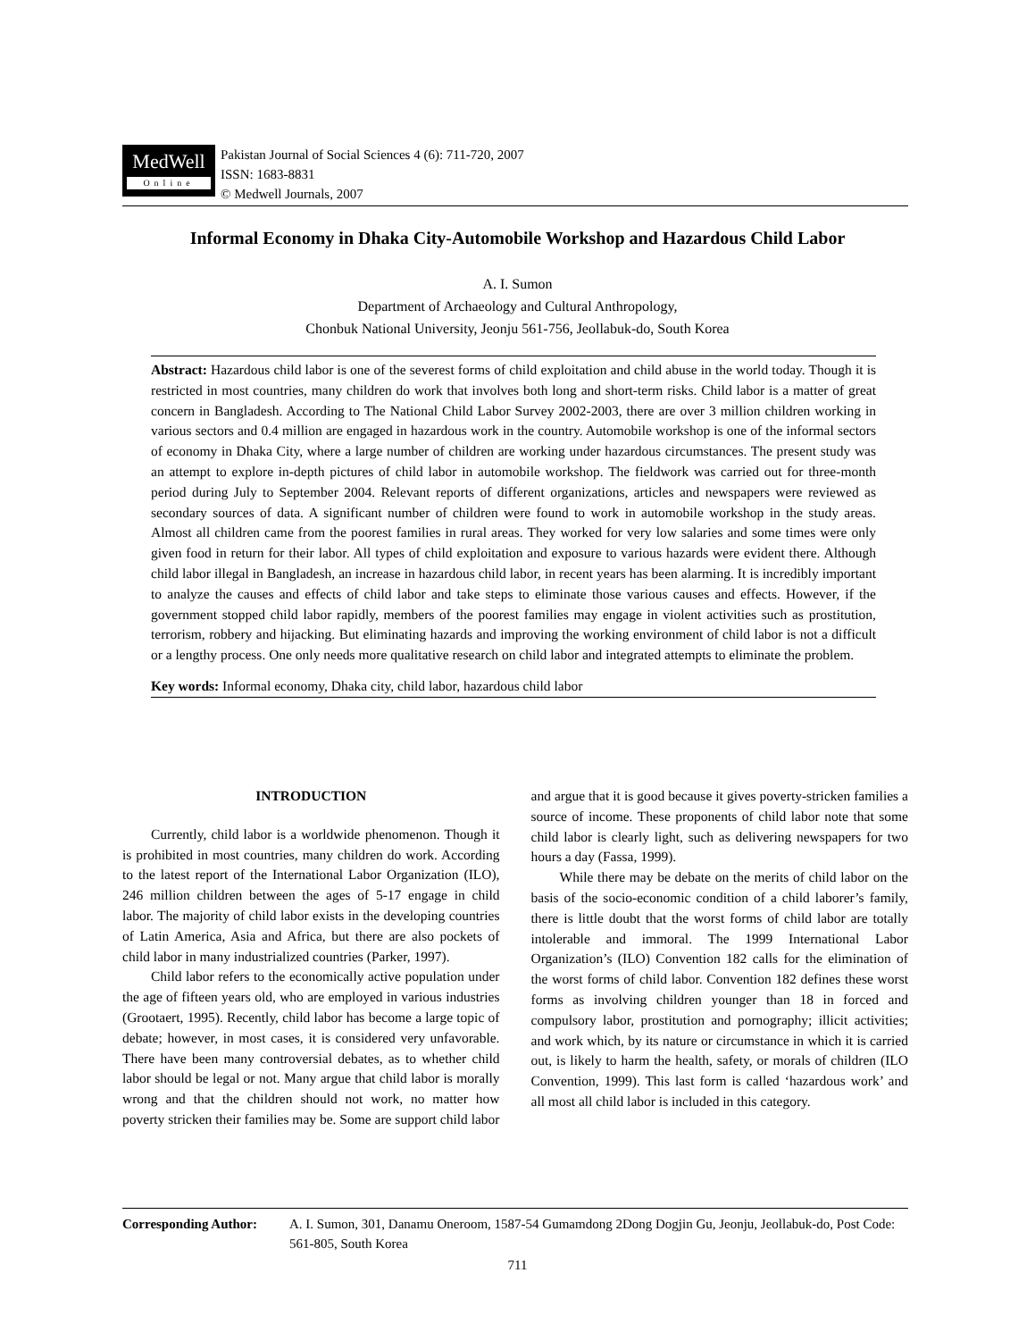MedWell
Online
Pakistan Journal of Social Sciences 4 (6): 711-720, 2007
ISSN: 1683-8831
© Medwell Journals, 2007
Informal Economy in Dhaka City-Automobile Workshop and Hazardous Child Labor
A. I. Sumon
Department of Archaeology and Cultural Anthropology,
Chonbuk National University, Jeonju 561-756, Jeollabuk-do, South Korea
Abstract: Hazardous child labor is one of the severest forms of child exploitation and child abuse in the world today. Though it is restricted in most countries, many children do work that involves both long and short-term risks. Child labor is a matter of great concern in Bangladesh. According to The National Child Labor Survey 2002-2003, there are over 3 million children working in various sectors and 0.4 million are engaged in hazardous work in the country. Automobile workshop is one of the informal sectors of economy in Dhaka City, where a large number of children are working under hazardous circumstances. The present study was an attempt to explore in-depth pictures of child labor in automobile workshop. The fieldwork was carried out for three-month period during July to September 2004. Relevant reports of different organizations, articles and newspapers were reviewed as secondary sources of data. A significant number of children were found to work in automobile workshop in the study areas. Almost all children came from the poorest families in rural areas. They worked for very low salaries and some times were only given food in return for their labor. All types of child exploitation and exposure to various hazards were evident there. Although child labor illegal in Bangladesh, an increase in hazardous child labor, in recent years has been alarming. It is incredibly important to analyze the causes and effects of child labor and take steps to eliminate those various causes and effects. However, if the government stopped child labor rapidly, members of the poorest families may engage in violent activities such as prostitution, terrorism, robbery and hijacking. But eliminating hazards and improving the working environment of child labor is not a difficult or a lengthy process. One only needs more qualitative research on child labor and integrated attempts to eliminate the problem.
Key words: Informal economy, Dhaka city, child labor, hazardous child labor
INTRODUCTION
Currently, child labor is a worldwide phenomenon. Though it is prohibited in most countries, many children do work. According to the latest report of the International Labor Organization (ILO), 246 million children between the ages of 5-17 engage in child labor. The majority of child labor exists in the developing countries of Latin America, Asia and Africa, but there are also pockets of child labor in many industrialized countries (Parker, 1997).
Child labor refers to the economically active population under the age of fifteen years old, who are employed in various industries (Grootaert, 1995). Recently, child labor has become a large topic of debate; however, in most cases, it is considered very unfavorable. There have been many controversial debates, as to whether child labor should be legal or not. Many argue that child labor is morally wrong and that the children should not work, no matter how poverty stricken their families may be. Some are support child labor and argue that it is good because it gives poverty-stricken families a source of income. These proponents of child labor note that some child labor is clearly light, such as delivering newspapers for two hours a day (Fassa, 1999).
While there may be debate on the merits of child labor on the basis of the socio-economic condition of a child laborer’s family, there is little doubt that the worst forms of child labor are totally intolerable and immoral. The 1999 International Labor Organization’s (ILO) Convention 182 calls for the elimination of the worst forms of child labor. Convention 182 defines these worst forms as involving children younger than 18 in forced and compulsory labor, prostitution and pornography; illicit activities; and work which, by its nature or circumstance in which it is carried out, is likely to harm the health, safety, or morals of children (ILO Convention, 1999). This last form is called ‘hazardous work’ and all most all child labor is included in this category.
Corresponding Author: A. I. Sumon, 301, Danamu Oneroom, 1587-54 Gumamdong 2Dong Dogjin Gu, Jeonju, Jeollabuk-do, Post Code: 561-805, South Korea
711